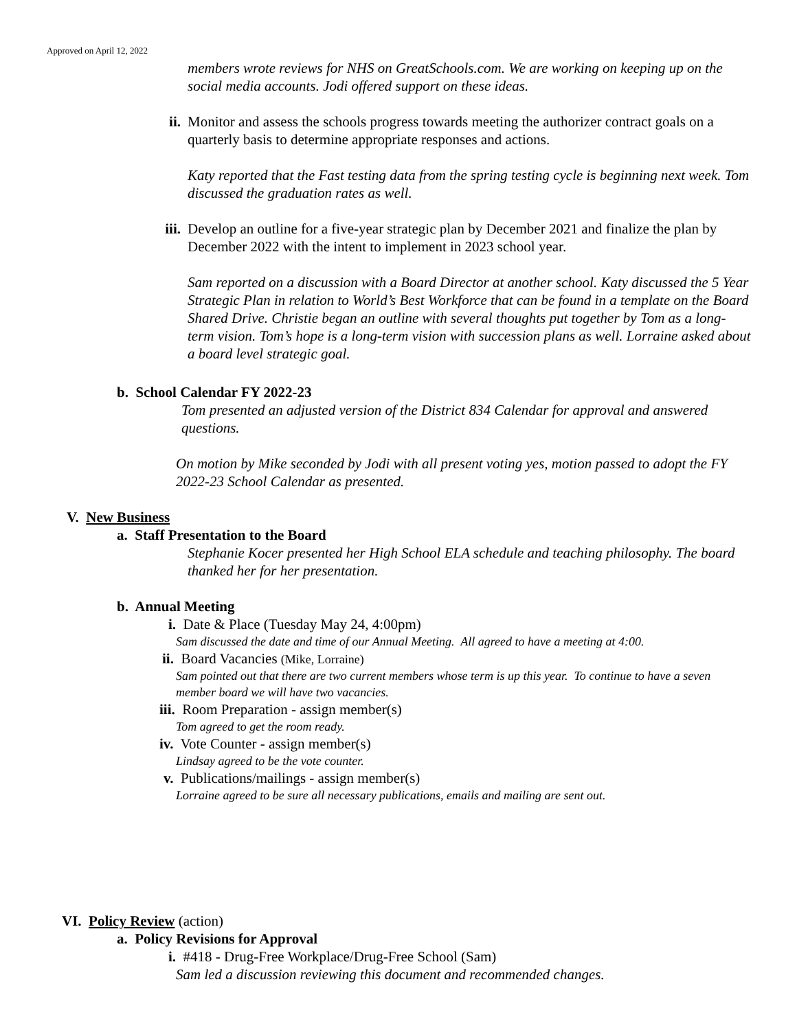Approved on April 12, 2022
members wrote reviews for NHS on GreatSchools.com. We are working on keeping up on the social media accounts. Jodi offered support on these ideas.
ii. Monitor and assess the schools progress towards meeting the authorizer contract goals on a quarterly basis to determine appropriate responses and actions.
Katy reported that the Fast testing data from the spring testing cycle is beginning next week. Tom discussed the graduation rates as well.
iii. Develop an outline for a five-year strategic plan by December 2021 and finalize the plan by December 2022 with the intent to implement in 2023 school year.
Sam reported on a discussion with a Board Director at another school. Katy discussed the 5 Year Strategic Plan in relation to World’s Best Workforce that can be found in a template on the Board Shared Drive. Christie began an outline with several thoughts put together by Tom as a long-term vision. Tom’s hope is a long-term vision with succession plans as well. Lorraine asked about a board level strategic goal.
b. School Calendar FY 2022-23
Tom presented an adjusted version of the District 834 Calendar for approval and answered questions.
On motion by Mike seconded by Jodi with all present voting yes, motion passed to adopt the FY 2022-23 School Calendar as presented.
V. New Business
a. Staff Presentation to the Board
Stephanie Kocer presented her High School ELA schedule and teaching philosophy. The board thanked her for her presentation.
b. Annual Meeting
i. Date & Place (Tuesday May 24, 4:00pm)
Sam discussed the date and time of our Annual Meeting. All agreed to have a meeting at 4:00.
ii. Board Vacancies (Mike, Lorraine)
Sam pointed out that there are two current members whose term is up this year. To continue to have a seven member board we will have two vacancies.
iii. Room Preparation - assign member(s)
Tom agreed to get the room ready.
iv. Vote Counter - assign member(s)
Lindsay agreed to be the vote counter.
v. Publications/mailings - assign member(s)
Lorraine agreed to be sure all necessary publications, emails and mailing are sent out.
VI. Policy Review (action)
a. Policy Revisions for Approval
i. #418 - Drug-Free Workplace/Drug-Free School (Sam)
Sam led a discussion reviewing this document and recommended changes.